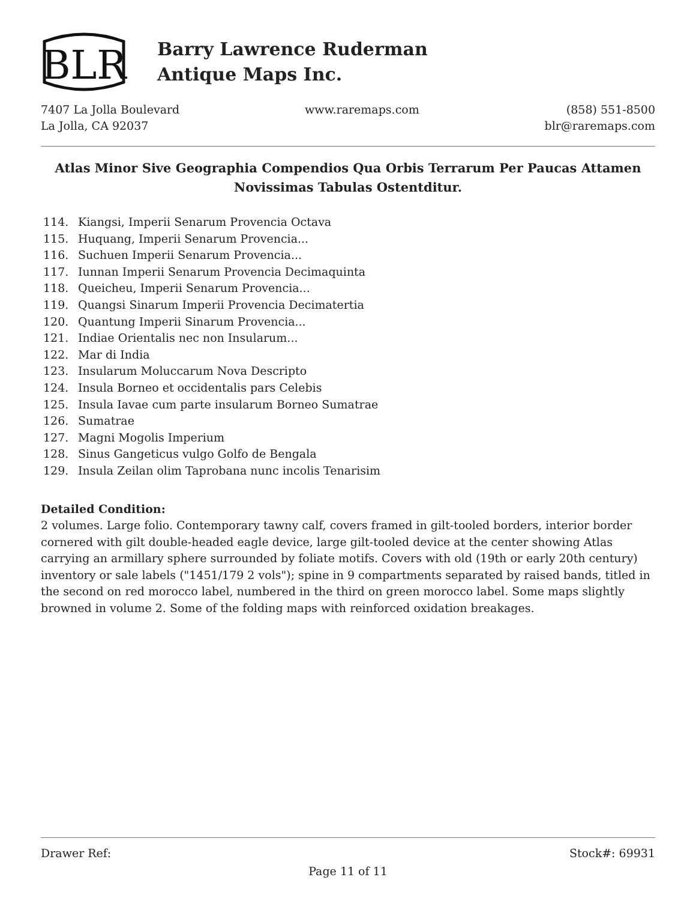BLR
Barry Lawrence Ruderman
Antique Maps Inc.
7407 La Jolla Boulevard
La Jolla, CA 92037
www.raremaps.com (858) 551-8500
blr@raremaps.com
Atlas Minor Sive Geographia Compendios Qua Orbis Terrarum Per Paucas Attamen Novissimas Tabulas Ostentditur.
114. Kiangsi, Imperii Senarum Provencia Octava
115. Huquang, Imperii Senarum Provencia...
116. Suchuen Imperii Senarum Provencia...
117. Iunnan Imperii Senarum Provencia Decimaquinta
118. Queicheu, Imperii Senarum Provencia...
119. Quangsi Sinarum Imperii Provencia Decimatertia
120. Quantung Imperii Sinarum Provencia...
121. Indiae Orientalis nec non Insularum...
122. Mar di India
123. Insularum Moluccarum Nova Descripto
124. Insula Borneo et occidentalis pars Celebis
125. Insula Iavae cum parte insularum Borneo Sumatrae
126. Sumatrae
127. Magni Mogolis Imperium
128. Sinus Gangeticus vulgo Golfo de Bengala
129. Insula Zeilan olim Taprobana nunc incolis Tenarisim
Detailed Condition:
2 volumes. Large folio. Contemporary tawny calf, covers framed in gilt-tooled borders, interior border cornered with gilt double-headed eagle device, large gilt-tooled device at the center showing Atlas carrying an armillary sphere surrounded by foliate motifs. Covers with old (19th or early 20th century) inventory or sale labels ("1451/179 2 vols"); spine in 9 compartments separated by raised bands, titled in the second on red morocco label, numbered in the third on green morocco label. Some maps slightly browned in volume 2. Some of the folding maps with reinforced oxidation breakages.
Drawer Ref: Stock#: 69931
Page 11 of 11